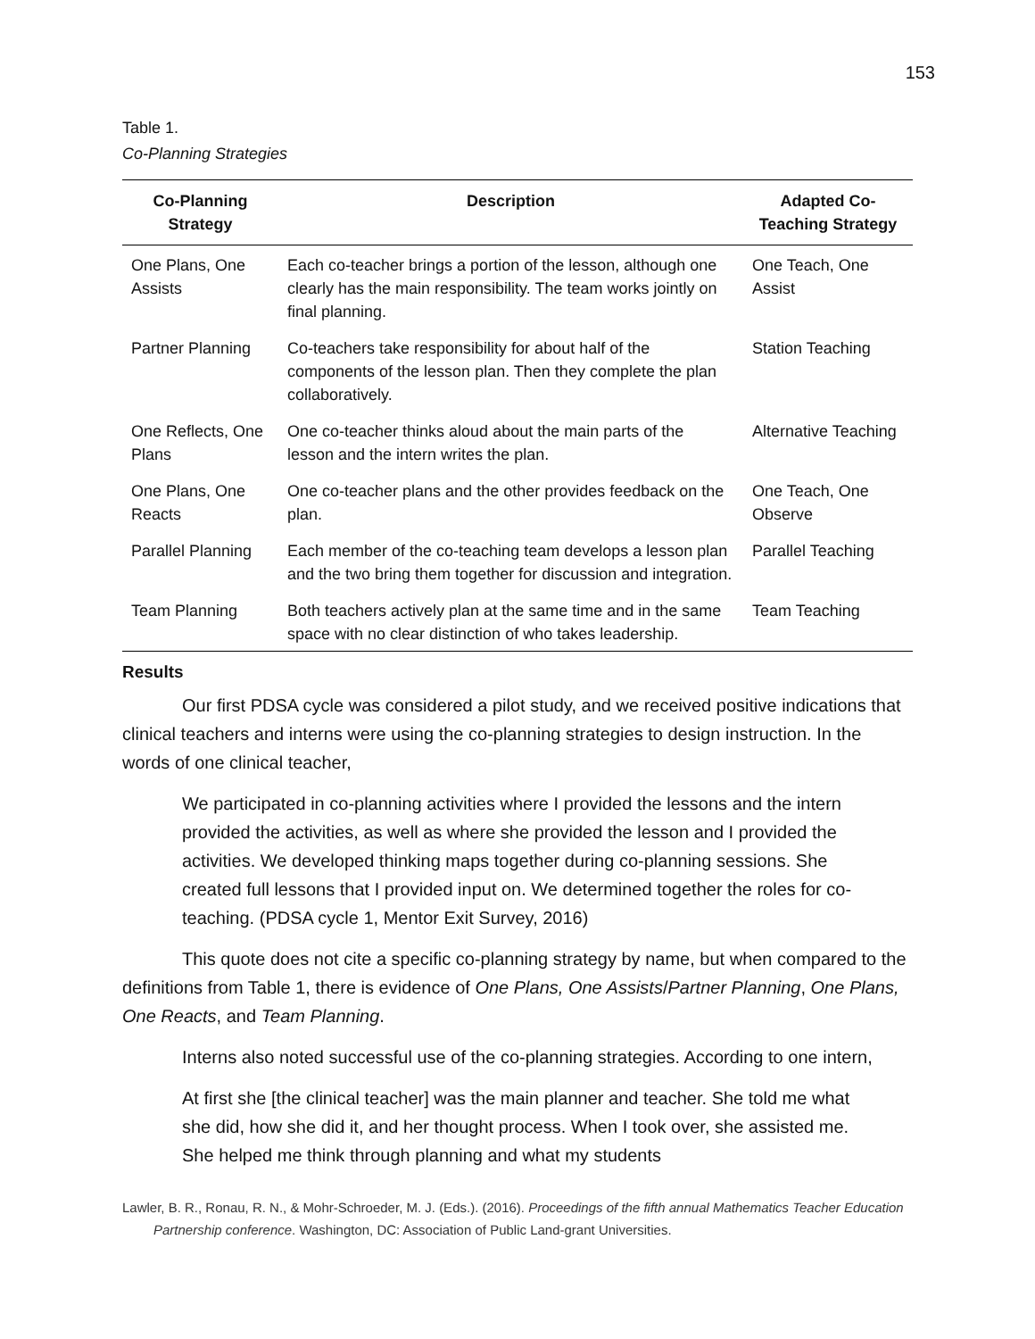153
Table 1.
Co-Planning Strategies
| Co-Planning Strategy | Description | Adapted Co- Teaching Strategy |
| --- | --- | --- |
| One Plans, One Assists | Each co-teacher brings a portion of the lesson, although one clearly has the main responsibility. The team works jointly on final planning. | One Teach, One Assist |
| Partner Planning | Co-teachers take responsibility for about half of the components of the lesson plan. Then they complete the plan collaboratively. | Station Teaching |
| One Reflects, One Plans | One co-teacher thinks aloud about the main parts of the lesson and the intern writes the plan. | Alternative Teaching |
| One Plans, One Reacts | One co-teacher plans and the other provides feedback on the plan. | One Teach, One Observe |
| Parallel Planning | Each member of the co-teaching team develops a lesson plan and the two bring them together for discussion and integration. | Parallel Teaching |
| Team Planning | Both teachers actively plan at the same time and in the same space with no clear distinction of who takes leadership. | Team Teaching |
Results
Our first PDSA cycle was considered a pilot study, and we received positive indications that clinical teachers and interns were using the co-planning strategies to design instruction. In the words of one clinical teacher,
We participated in co-planning activities where I provided the lessons and the intern provided the activities, as well as where she provided the lesson and I provided the activities. We developed thinking maps together during co-planning sessions. She created full lessons that I provided input on. We determined together the roles for co-teaching. (PDSA cycle 1, Mentor Exit Survey, 2016)
This quote does not cite a specific co-planning strategy by name, but when compared to the definitions from Table 1, there is evidence of One Plans, One Assists/Partner Planning, One Plans, One Reacts, and Team Planning.
Interns also noted successful use of the co-planning strategies. According to one intern,
At first she [the clinical teacher] was the main planner and teacher. She told me what she did, how she did it, and her thought process. When I took over, she assisted me. She helped me think through planning and what my students
Lawler, B. R., Ronau, R. N., & Mohr-Schroeder, M. J. (Eds.). (2016). Proceedings of the fifth annual Mathematics Teacher Education Partnership conference. Washington, DC: Association of Public Land-grant Universities.